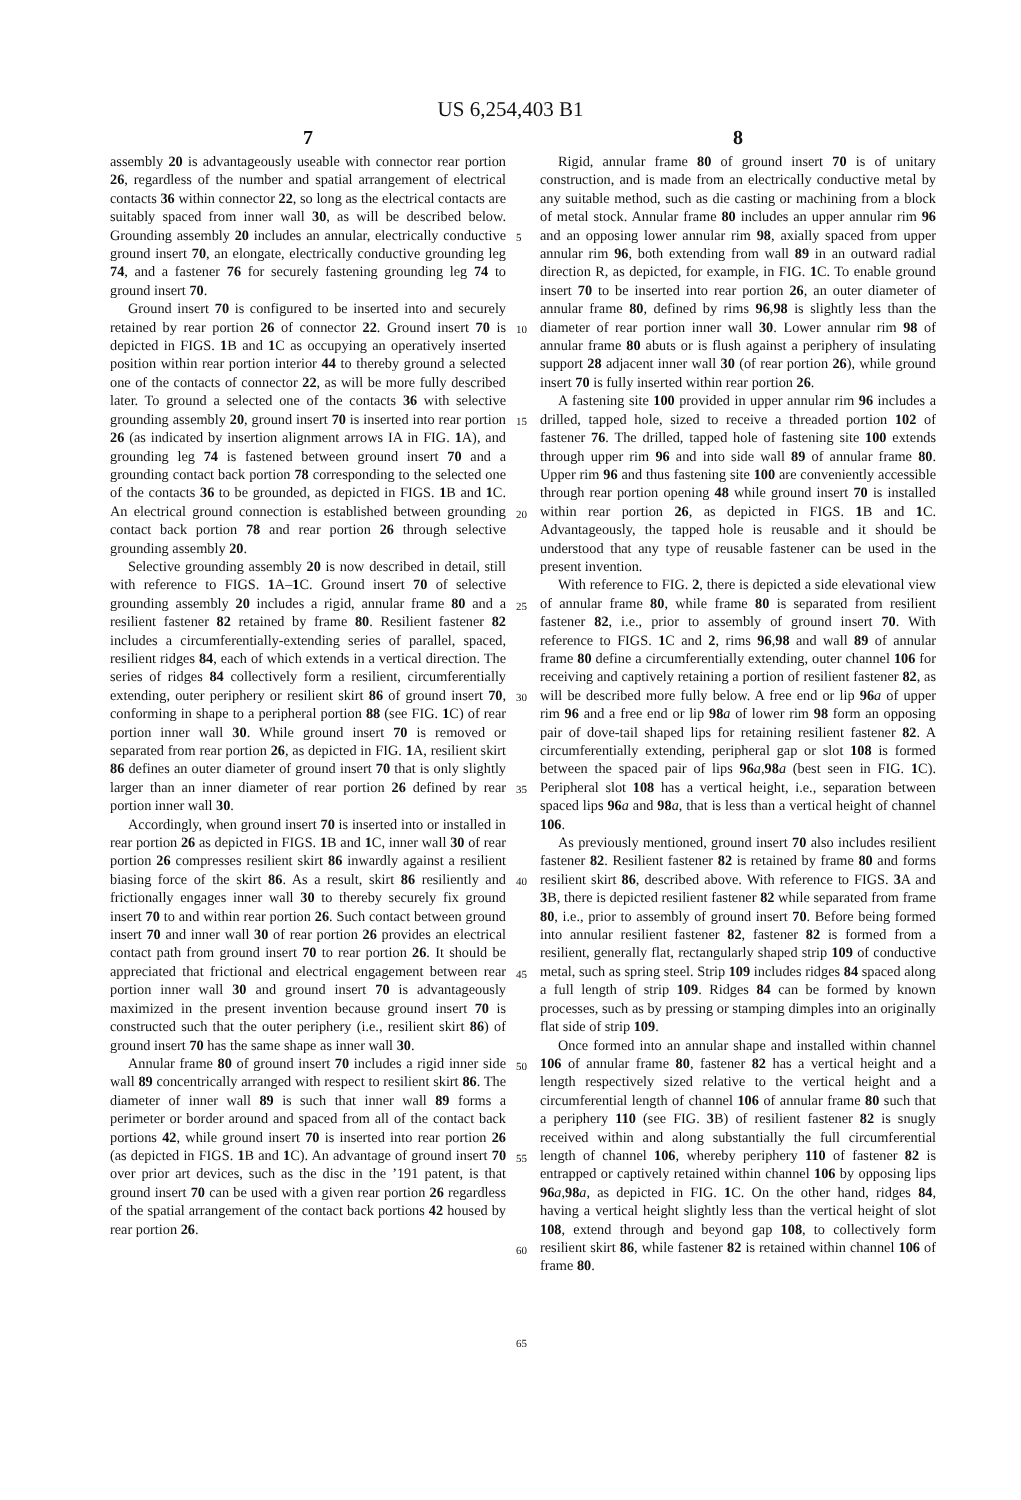US 6,254,403 B1
7 8
assembly 20 is advantageously useable with connector rear portion 26, regardless of the number and spatial arrangement of electrical contacts 36 within connector 22, so long as the electrical contacts are suitably spaced from inner wall 30, as will be described below. Grounding assembly 20 includes an annular, electrically conductive ground insert 70, an elongate, electrically conductive grounding leg 74, and a fastener 76 for securely fastening grounding leg 74 to ground insert 70.
Ground insert 70 is configured to be inserted into and securely retained by rear portion 26 of connector 22. Ground insert 70 is depicted in FIGS. 1 B and 1 C as occupying an operatively inserted position within rear portion interior 44 to thereby ground a selected one of the contacts of connector 22, as will be more fully described later. To ground a selected one of the contacts 36 with selective grounding assembly 20, ground insert 70 is inserted into rear portion 26 (as indicated by insertion alignment arrows IA in FIG. 1 A), and grounding leg 74 is fastened between ground insert 70 and a grounding contact back portion 78 corresponding to the selected one of the contacts 36 to be grounded, as depicted in FIGS. 1 B and 1 C. An electrical ground connection is established between grounding contact back portion 78 and rear portion 26 through selective grounding assembly 20.
Selective grounding assembly 20 is now described in detail, still with reference to FIGS. 1 A–1 C. Ground insert 70 of selective grounding assembly 20 includes a rigid, annular frame 80 and a resilient fastener 82 retained by frame 80. Resilient fastener 82 includes a circumferentially-extending series of parallel, spaced, resilient ridges 84, each of which extends in a vertical direction. The series of ridges 84 collectively form a resilient, circumferentially extending, outer periphery or resilient skirt 86 of ground insert 70, conforming in shape to a peripheral portion 88 (see FIG. 1 C) of rear portion inner wall 30. While ground insert 70 is removed or separated from rear portion 26, as depicted in FIG. 1 A, resilient skirt 86 defines an outer diameter of ground insert 70 that is only slightly larger than an inner diameter of rear portion 26 defined by rear portion inner wall 30.
Accordingly, when ground insert 70 is inserted into or installed in rear portion 26 as depicted in FIGS. 1 B and 1 C, inner wall 30 of rear portion 26 compresses resilient skirt 86 inwardly against a resilient biasing force of the skirt 86. As a result, skirt 86 resiliently and frictionally engages inner wall 30 to thereby securely fix ground insert 70 to and within rear portion 26. Such contact between ground insert 70 and inner wall 30 of rear portion 26 provides an electrical contact path from ground insert 70 to rear portion 26. It should be appreciated that frictional and electrical engagement between rear portion inner wall 30 and ground insert 70 is advantageously maximized in the present invention because ground insert 70 is constructed such that the outer periphery (i.e., resilient skirt 86) of ground insert 70 has the same shape as inner wall 30.
Annular frame 80 of ground insert 70 includes a rigid inner side wall 89 concentrically arranged with respect to resilient skirt 86. The diameter of inner wall 89 is such that inner wall 89 forms a perimeter or border around and spaced from all of the contact back portions 42, while ground insert 70 is inserted into rear portion 26 (as depicted in FIGS. 1 B and 1 C). An advantage of ground insert 70 over prior art devices, such as the disc in the ’191 patent, is that ground insert 70 can be used with a given rear portion 26 regardless of the spatial arrangement of the contact back portions 42 housed by rear portion 26.
5
10
15
20
25
30
35
40
45
50
55
60
65
Rigid, annular frame 80 of ground insert 70 is of unitary construction, and is made from an electrically conductive metal by any suitable method, such as die casting or machining from a block of metal stock. Annular frame 80 includes an upper annular rim 96 and an opposing lower annular rim 98, axially spaced from upper annular rim 96, both extending from wall 89 in an outward radial direction R, as depicted, for example, in FIG. 1 C. To enable ground insert 70 to be inserted into rear portion 26, an outer diameter of annular frame 80, defined by rims 96,98 is slightly less than the diameter of rear portion inner wall 30. Lower annular rim 98 of annular frame 80 abuts or is flush against a periphery of insulating support 28 adjacent inner wall 30 (of rear portion 26), while ground insert 70 is fully inserted within rear portion 26.
A fastening site 100 provided in upper annular rim 96 includes a drilled, tapped hole, sized to receive a threaded portion 102 of fastener 76. The drilled, tapped hole of fastening site 100 extends through upper rim 96 and into side wall 89 of annular frame 80. Upper rim 96 and thus fastening site 100 are conveniently accessible through rear portion opening 48 while ground insert 70 is installed within rear portion 26, as depicted in FIGS. 1 B and 1 C. Advantageously, the tapped hole is reusable and it should be understood that any type of reusable fastener can be used in the present invention.
With reference to FIG. 2, there is depicted a side elevational view of annular frame 80, while frame 80 is separated from resilient fastener 82, i.e., prior to assembly of ground insert 70. With reference to FIGS. 1 C and 2, rims 96,98 and wall 89 of annular frame 80 define a circumferentially extending, outer channel 106 for receiving and captively retaining a portion of resilient fastener 82, as will be described more fully below. A free end or lip 96 a of upper rim 96 and a free end or lip 98 a of lower rim 98 form an opposing pair of dove-tail shaped lips for retaining resilient fastener 82. A circumferentially extending, peripheral gap or slot 108 is formed between the spaced pair of lips 96 a,98 a (best seen in FIG. 1 C). Peripheral slot 108 has a vertical height, i.e., separation between spaced lips 96 a and 98 a, that is less than a vertical height of channel 106.
As previously mentioned, ground insert 70 also includes resilient fastener 82. Resilient fastener 82 is retained by frame 80 and forms resilient skirt 86, described above. With reference to FIGS. 3 A and 3 B, there is depicted resilient fastener 82 while separated from frame 80, i.e., prior to assembly of ground insert 70. Before being formed into annular resilient fastener 82, fastener 82 is formed from a resilient, generally flat, rectangularly shaped strip 109 of conductive metal, such as spring steel. Strip 109 includes ridges 84 spaced along a full length of strip 109. Ridges 84 can be formed by known processes, such as by pressing or stamping dimples into an originally flat side of strip 109.
Once formed into an annular shape and installed within channel 106 of annular frame 80, fastener 82 has a vertical height and a length respectively sized relative to the vertical height and a circumferential length of channel 106 of annular frame 80 such that a periphery 110 (see FIG. 3 B) of resilient fastener 82 is snugly received within and along substantially the full circumferential length of channel 106, whereby periphery 110 of fastener 82 is entrapped or captively retained within channel 106 by opposing lips 96 a,98 a, as depicted in FIG. 1 C. On the other hand, ridges 84, having a vertical height slightly less than the vertical height of slot 108, extend through and beyond gap 108, to collectively form resilient skirt 86, while fastener 82 is retained within channel 106 of frame 80.